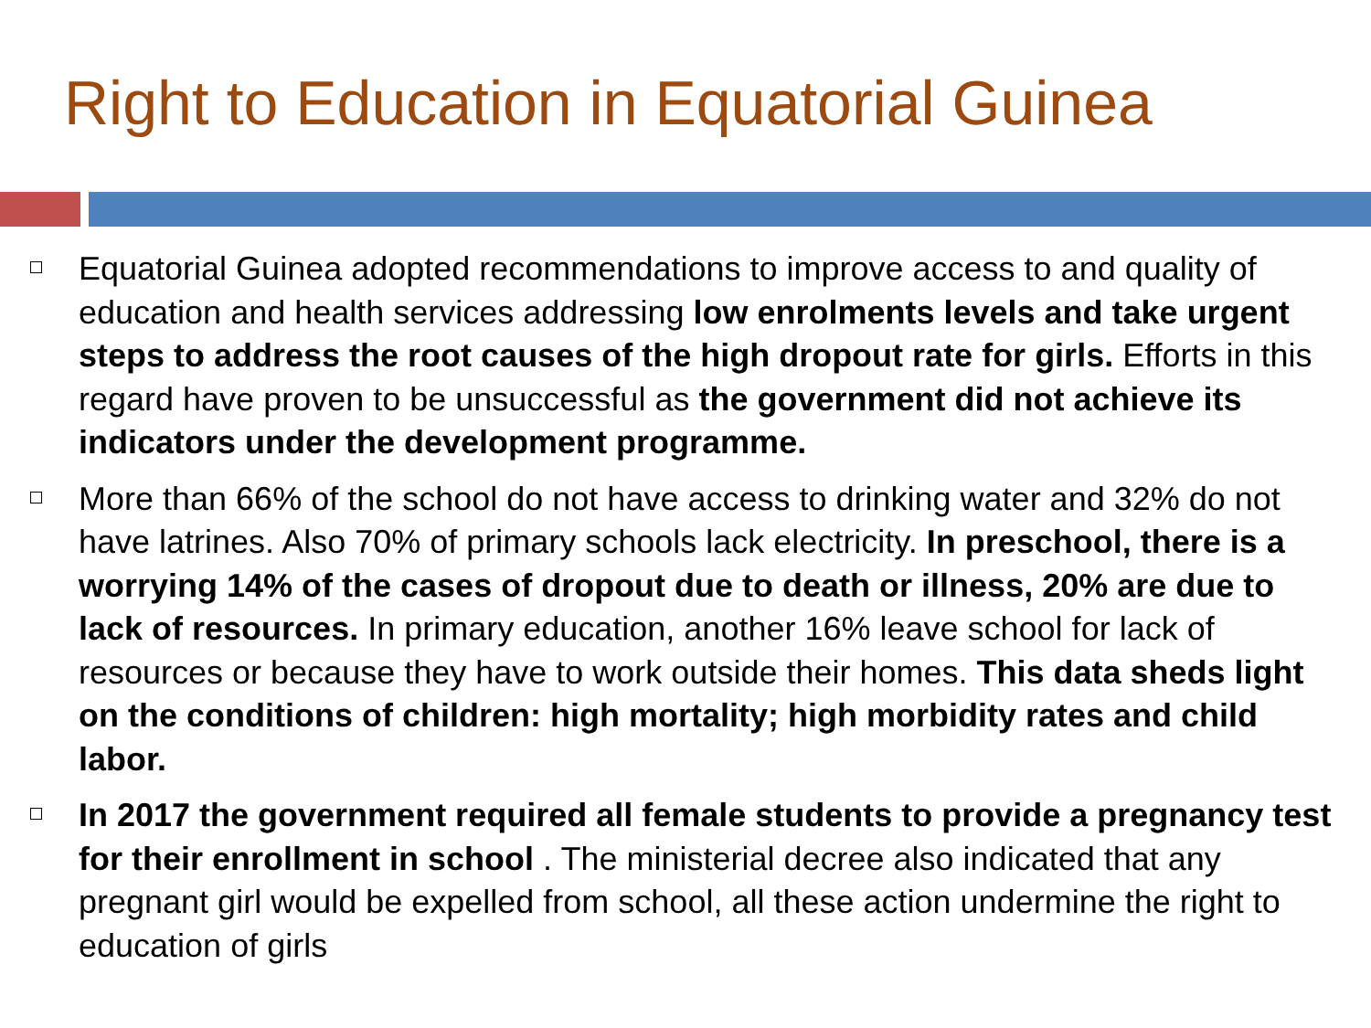Right to Education in Equatorial Guinea
Equatorial Guinea adopted recommendations to improve access to and quality of education and health services addressing low enrolments levels and take urgent steps to address the root causes of the high dropout rate for girls. Efforts in this regard have proven to be unsuccessful as the government did not achieve its indicators under the development programme.
More than 66% of the school do not have access to drinking water and 32% do not have latrines. Also 70% of primary schools lack electricity. In preschool, there is a worrying 14% of the cases of dropout due to death or illness, 20% are due to lack of resources. In primary education, another 16% leave school for lack of resources or because they have to work outside their homes. This data sheds light on the conditions of children: high mortality; high morbidity rates and child labor.
In 2017 the government required all female students to provide a pregnancy test for their enrollment in school . The ministerial decree also indicated that any pregnant girl would be expelled from school, all these action undermine the right to education of girls